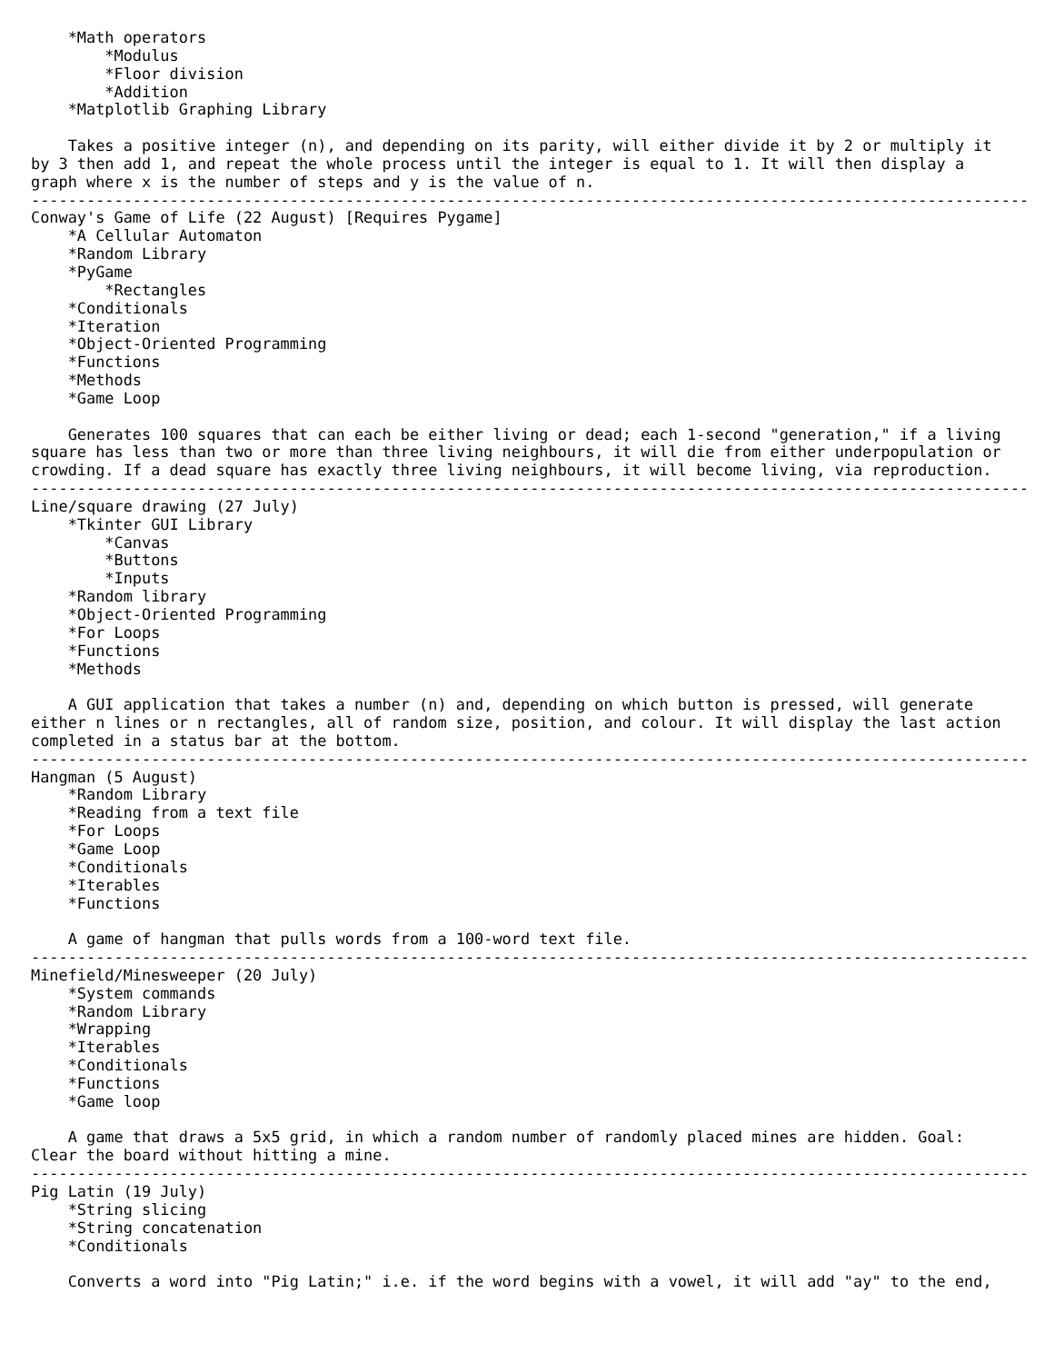*Math operators
        *Modulus
        *Floor division
        *Addition
    *Matplotlib Graphing Library

    Takes a positive integer (n), and depending on its parity, will either divide it by 2 or multiply it
by 3 then add 1, and repeat the whole process until the integer is equal to 1. It will then display a
graph where x is the number of steps and y is the value of n.
------------------------------------------------------------------------------------------------------------
Conway's Game of Life (22 August) [Requires Pygame]
    *A Cellular Automaton
    *Random Library
    *PyGame
        *Rectangles
    *Conditionals
    *Iteration
    *Object-Oriented Programming
    *Functions
    *Methods
    *Game Loop

    Generates 100 squares that can each be either living or dead; each 1-second "generation," if a living
square has less than two or more than three living neighbours, it will die from either underpopulation or
crowding. If a dead square has exactly three living neighbours, it will become living, via reproduction.
------------------------------------------------------------------------------------------------------------
Line/square drawing (27 July)
    *Tkinter GUI Library
        *Canvas
        *Buttons
        *Inputs
    *Random library
    *Object-Oriented Programming
    *For Loops
    *Functions
    *Methods

    A GUI application that takes a number (n) and, depending on which button is pressed, will generate
either n lines or n rectangles, all of random size, position, and colour. It will display the last action
completed in a status bar at the bottom.
------------------------------------------------------------------------------------------------------------
Hangman (5 August)
    *Random Library
    *Reading from a text file
    *For Loops
    *Game Loop
    *Conditionals
    *Iterables
    *Functions

    A game of hangman that pulls words from a 100-word text file.
------------------------------------------------------------------------------------------------------------
Minefield/Minesweeper (20 July)
    *System commands
    *Random Library
    *Wrapping
    *Iterables
    *Conditionals
    *Functions
    *Game loop

    A game that draws a 5x5 grid, in which a random number of randomly placed mines are hidden. Goal:
Clear the board without hitting a mine.
------------------------------------------------------------------------------------------------------------
Pig Latin (19 July)
    *String slicing
    *String concatenation
    *Conditionals

    Converts a word into "Pig Latin;" i.e. if the word begins with a vowel, it will add "ay" to the end,